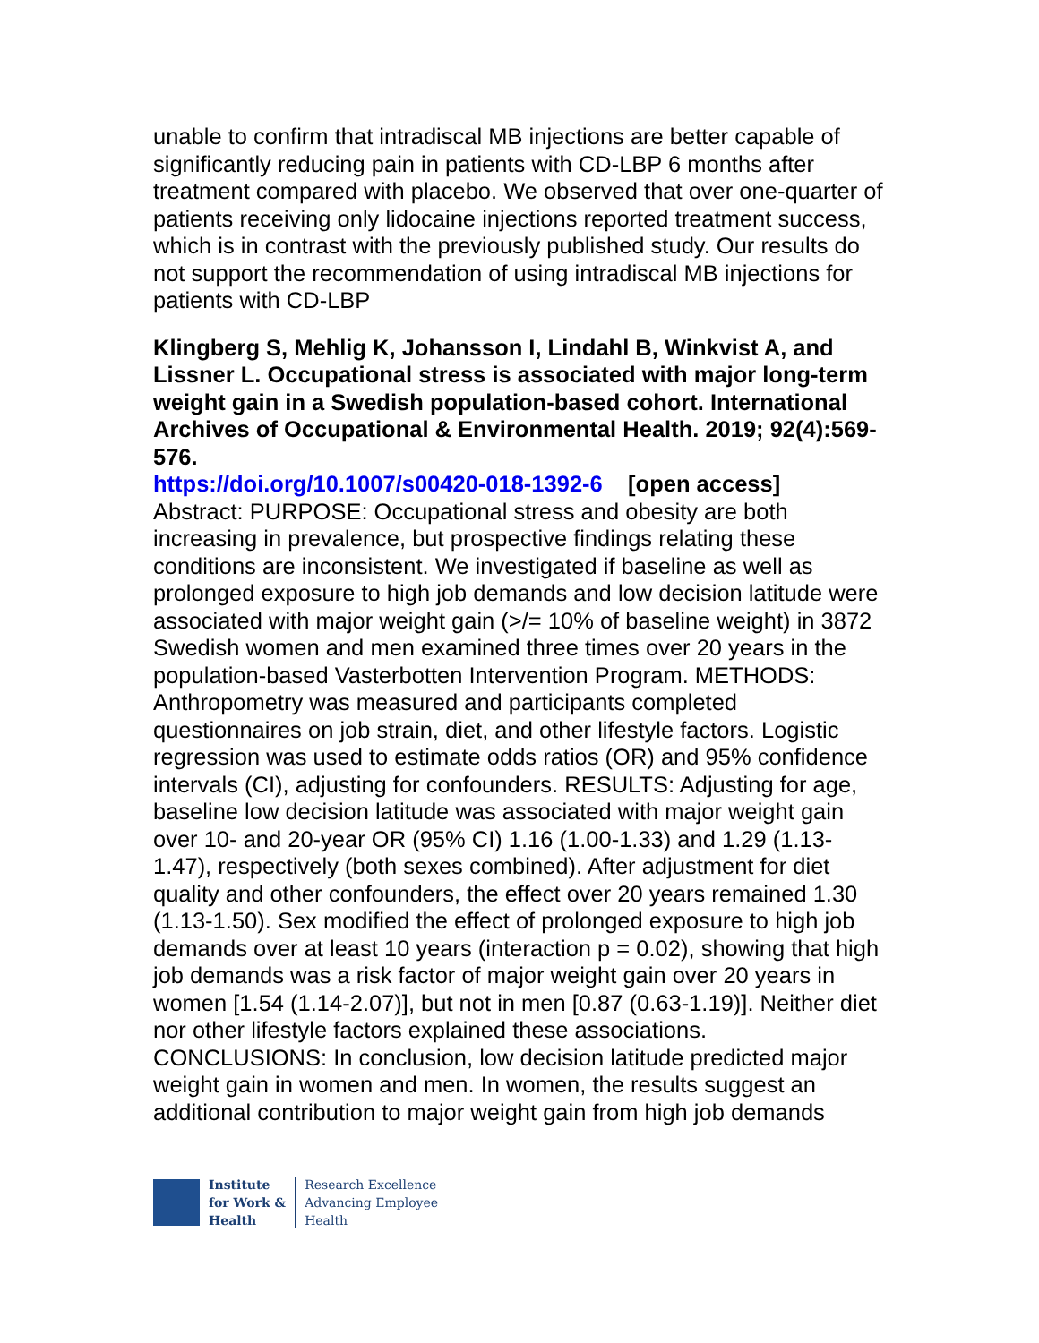unable to confirm that intradiscal MB injections are better capable of significantly reducing pain in patients with CD-LBP 6 months after treatment compared with placebo. We observed that over one-quarter of patients receiving only lidocaine injections reported treatment success, which is in contrast with the previously published study. Our results do not support the recommendation of using intradiscal MB injections for patients with CD-LBP
Klingberg S, Mehlig K, Johansson I, Lindahl B, Winkvist A, and Lissner L. Occupational stress is associated with major long-term weight gain in a Swedish population-based cohort. International Archives of Occupational & Environmental Health. 2019; 92(4):569-576.
https://doi.org/10.1007/s00420-018-1392-6 [open access]
Abstract: PURPOSE: Occupational stress and obesity are both increasing in prevalence, but prospective findings relating these conditions are inconsistent. We investigated if baseline as well as prolonged exposure to high job demands and low decision latitude were associated with major weight gain (>/= 10% of baseline weight) in 3872 Swedish women and men examined three times over 20 years in the population-based Vasterbotten Intervention Program. METHODS: Anthropometry was measured and participants completed questionnaires on job strain, diet, and other lifestyle factors. Logistic regression was used to estimate odds ratios (OR) and 95% confidence intervals (CI), adjusting for confounders. RESULTS: Adjusting for age, baseline low decision latitude was associated with major weight gain over 10- and 20-year OR (95% CI) 1.16 (1.00-1.33) and 1.29 (1.13-1.47), respectively (both sexes combined). After adjustment for diet quality and other confounders, the effect over 20 years remained 1.30 (1.13-1.50). Sex modified the effect of prolonged exposure to high job demands over at least 10 years (interaction p = 0.02), showing that high job demands was a risk factor of major weight gain over 20 years in women [1.54 (1.14-2.07)], but not in men [0.87 (0.63-1.19)]. Neither diet nor other lifestyle factors explained these associations. CONCLUSIONS: In conclusion, low decision latitude predicted major weight gain in women and men. In women, the results suggest an additional contribution to major weight gain from high job demands
Institute
for Work &
Health
Research Excellence
Advancing Employee
Health